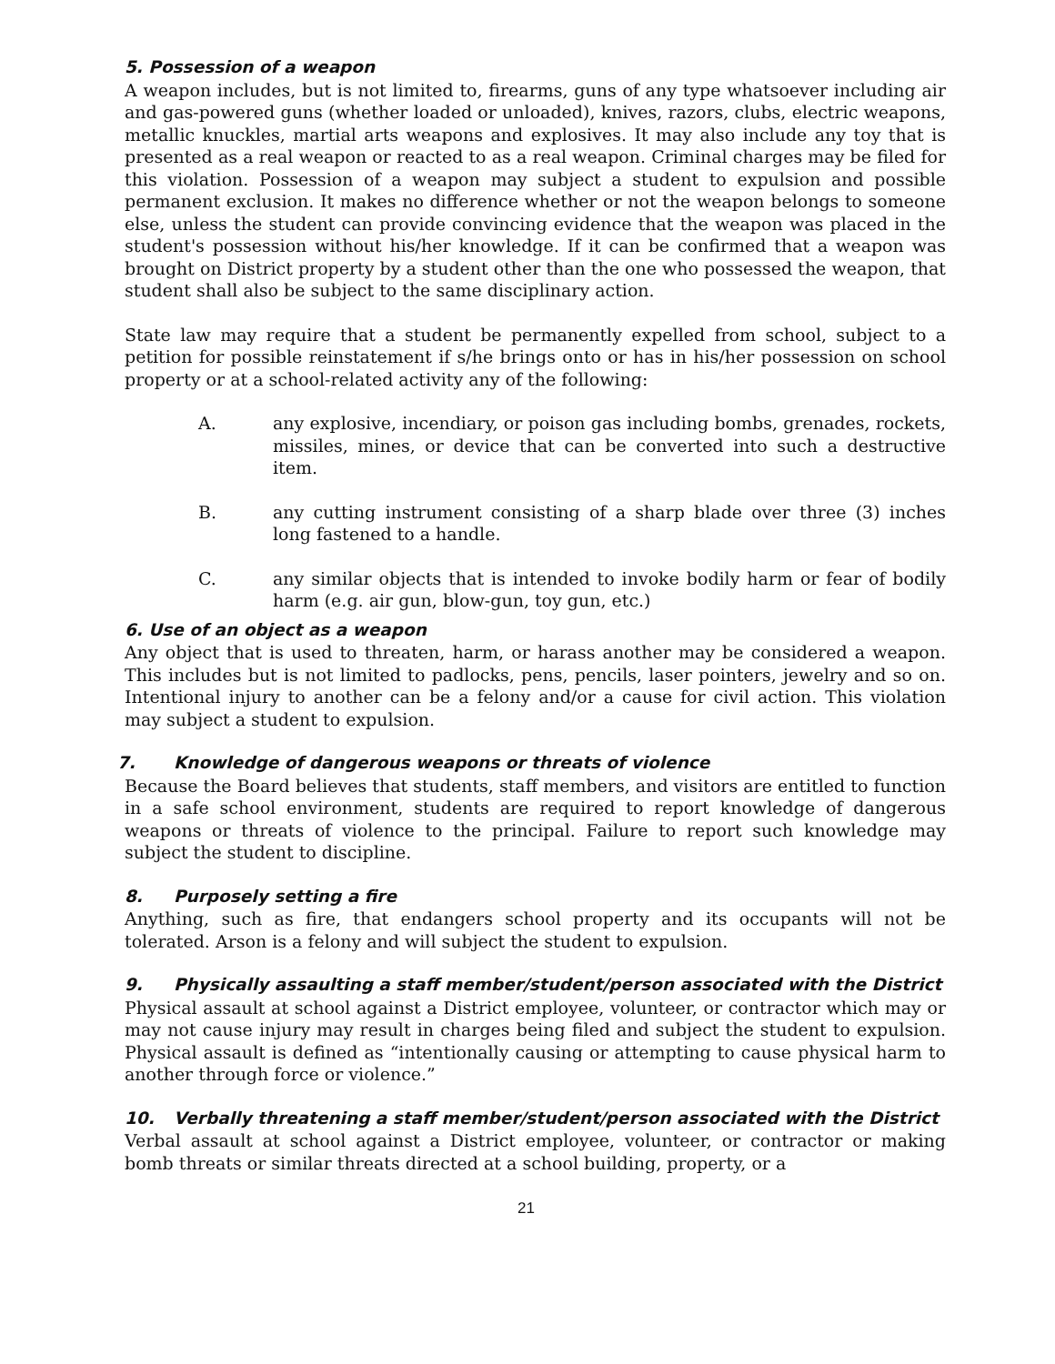5. Possession of a weapon
A weapon includes, but is not limited to, firearms, guns of any type whatsoever including air and gas-powered guns (whether loaded or unloaded), knives, razors, clubs, electric weapons, metallic knuckles, martial arts weapons and explosives. It may also include any toy that is presented as a real weapon or reacted to as a real weapon. Criminal charges may be filed for this violation. Possession of a weapon may subject a student to expulsion and possible permanent exclusion. It makes no difference whether or not the weapon belongs to someone else, unless the student can provide convincing evidence that the weapon was placed in the student's possession without his/her knowledge. If it can be confirmed that a weapon was brought on District property by a student other than the one who possessed the weapon, that student shall also be subject to the same disciplinary action.
State law may require that a student be permanently expelled from school, subject to a petition for possible reinstatement if s/he brings onto or has in his/her possession on school property or at a school-related activity any of the following:
A. any explosive, incendiary, or poison gas including bombs, grenades, rockets, missiles, mines, or device that can be converted into such a destructive item.
B. any cutting instrument consisting of a sharp blade over three (3) inches long fastened to a handle.
C. any similar objects that is intended to invoke bodily harm or fear of bodily harm (e.g. air gun, blow-gun, toy gun, etc.)
6. Use of an object as a weapon
Any object that is used to threaten, harm, or harass another may be considered a weapon. This includes but is not limited to padlocks, pens, pencils, laser pointers, jewelry and so on. Intentional injury to another can be a felony and/or a cause for civil action. This violation may subject a student to expulsion.
7. Knowledge of dangerous weapons or threats of violence
Because the Board believes that students, staff members, and visitors are entitled to function in a safe school environment, students are required to report knowledge of dangerous weapons or threats of violence to the principal. Failure to report such knowledge may subject the student to discipline.
8. Purposely setting a fire
Anything, such as fire, that endangers school property and its occupants will not be tolerated. Arson is a felony and will subject the student to expulsion.
9. Physically assaulting a staff member/student/person associated with the District
Physical assault at school against a District employee, volunteer, or contractor which may or may not cause injury may result in charges being filed and subject the student to expulsion. Physical assault is defined as “intentionally causing or attempting to cause physical harm to another through force or violence.”
10. Verbally threatening a staff member/student/person associated with the District
Verbal assault at school against a District employee, volunteer, or contractor or making bomb threats or similar threats directed at a school building, property, or a
21